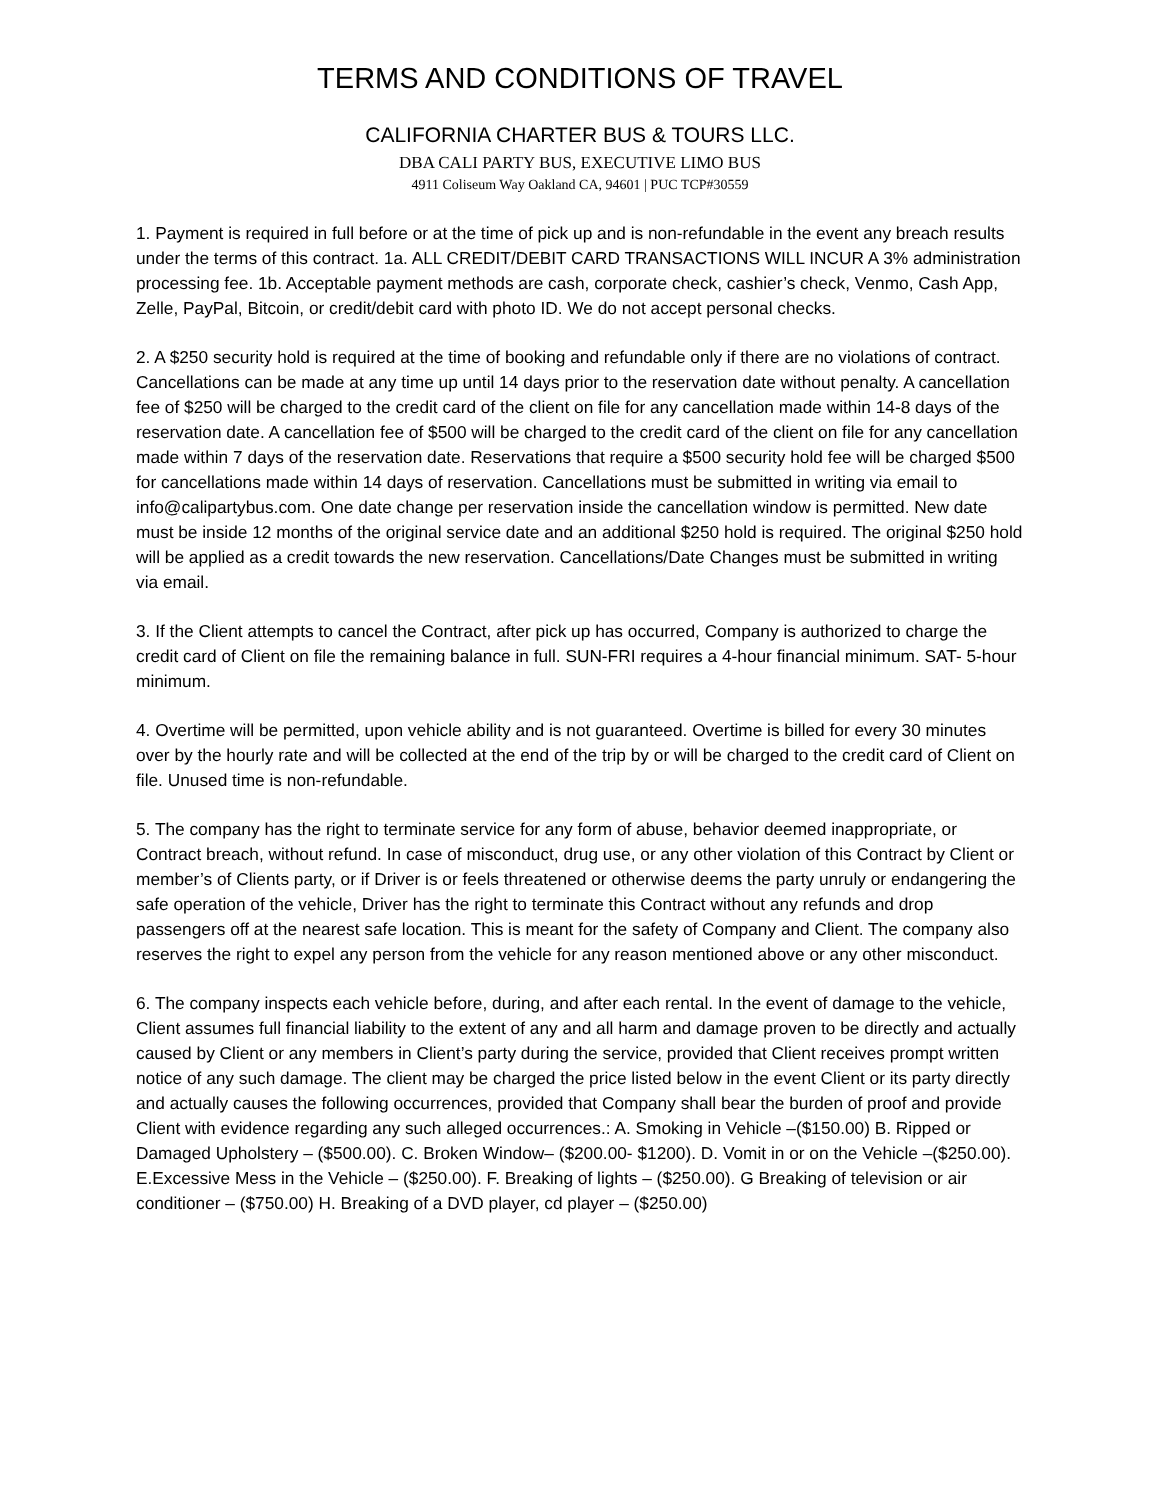TERMS AND CONDITIONS OF TRAVEL
CALIFORNIA CHARTER BUS & TOURS LLC.
DBA CALI PARTY BUS, EXECUTIVE LIMO BUS
4911 Coliseum Way Oakland CA, 94601 | PUC TCP#30559
1. Payment is required in full before or at the time of pick up and is non-refundable in the event any breach results under the terms of this contract. 1a. ALL CREDIT/DEBIT CARD TRANSACTIONS WILL INCUR A 3% administration processing fee. 1b. Acceptable payment methods are cash, corporate check, cashier’s check, Venmo, Cash App, Zelle, PayPal, Bitcoin, or credit/debit card with photo ID. We do not accept personal checks.
2. A $250 security hold is required at the time of booking and refundable only if there are no violations of contract. Cancellations can be made at any time up until 14 days prior to the reservation date without penalty. A cancellation fee of $250 will be charged to the credit card of the client on file for any cancellation made within 14-8 days of the reservation date. A cancellation fee of $500 will be charged to the credit card of the client on file for any cancellation made within 7 days of the reservation date. Reservations that require a $500 security hold fee will be charged $500 for cancellations made within 14 days of reservation. Cancellations must be submitted in writing via email to info@calipartybus.com. One date change per reservation inside the cancellation window is permitted. New date must be inside 12 months of the original service date and an additional $250 hold is required. The original $250 hold will be applied as a credit towards the new reservation. Cancellations/Date Changes must be submitted in writing via email.
3. If the Client attempts to cancel the Contract, after pick up has occurred, Company is authorized to charge the credit card of Client on file the remaining balance in full. SUN-FRI requires a 4-hour financial minimum. SAT- 5-hour minimum.
4. Overtime will be permitted, upon vehicle ability and is not guaranteed. Overtime is billed for every 30 minutes over by the hourly rate and will be collected at the end of the trip by or will be charged to the credit card of Client on file. Unused time is non-refundable.
5. The company has the right to terminate service for any form of abuse, behavior deemed inappropriate, or Contract breach, without refund. In case of misconduct, drug use, or any other violation of this Contract by Client or member’s of Clients party, or if Driver is or feels threatened or otherwise deems the party unruly or endangering the safe operation of the vehicle, Driver has the right to terminate this Contract without any refunds and drop passengers off at the nearest safe location. This is meant for the safety of Company and Client. The company also reserves the right to expel any person from the vehicle for any reason mentioned above or any other misconduct.
6. The company inspects each vehicle before, during, and after each rental. In the event of damage to the vehicle, Client assumes full financial liability to the extent of any and all harm and damage proven to be directly and actually caused by Client or any members in Client’s party during the service, provided that Client receives prompt written notice of any such damage. The client may be charged the price listed below in the event Client or its party directly and actually causes the following occurrences, provided that Company shall bear the burden of proof and provide Client with evidence regarding any such alleged occurrences.: A. Smoking in Vehicle –($150.00) B. Ripped or Damaged Upholstery – ($500.00). C. Broken Window– ($200.00- $1200). D. Vomit in or on the Vehicle –($250.00). E.Excessive Mess in the Vehicle – ($250.00). F. Breaking of lights – ($250.00). G Breaking of television or air conditioner – ($750.00) H. Breaking of a DVD player, cd player – ($250.00)